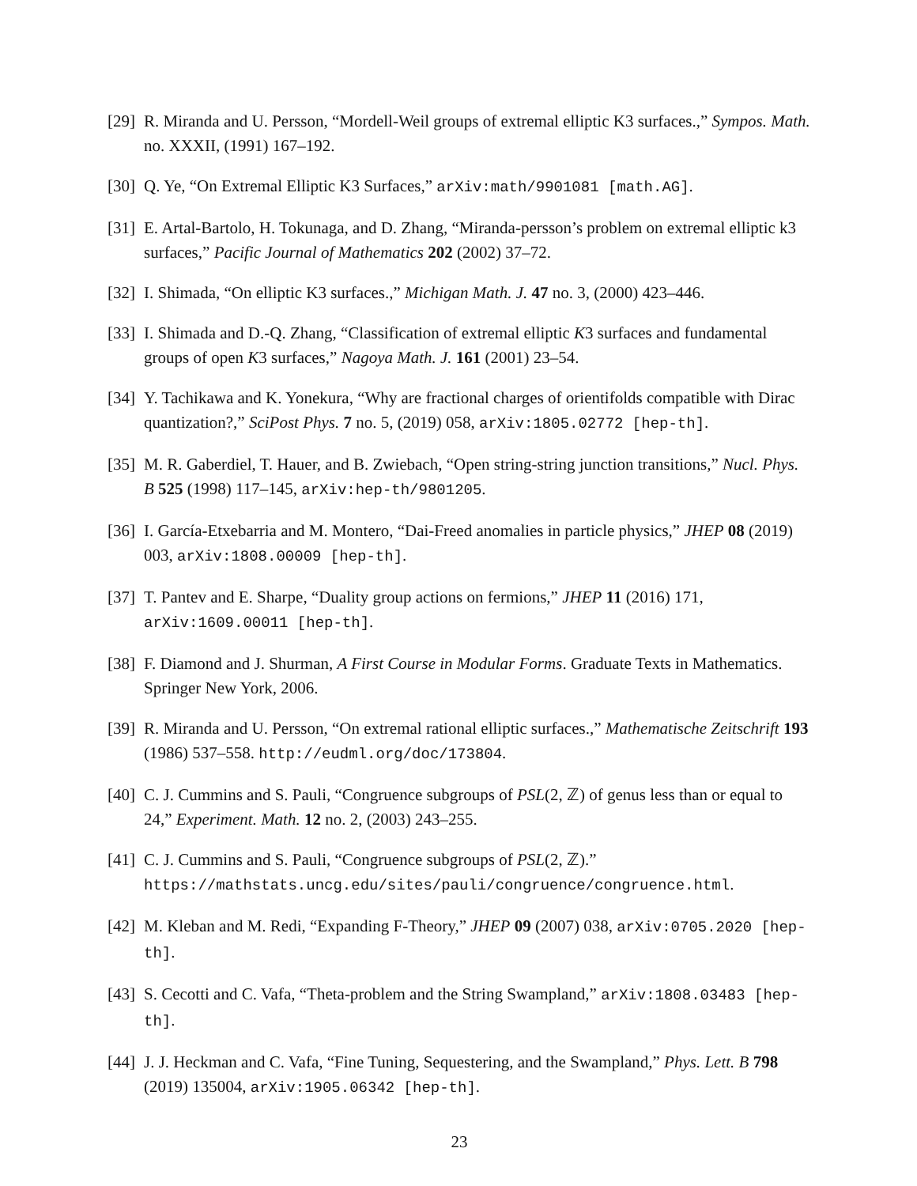[29] R. Miranda and U. Persson, “Mordell-Weil groups of extremal elliptic K3 surfaces.,” Sympos. Math. no. XXXII, (1991) 167–192.
[30] Q. Ye, “On Extremal Elliptic K3 Surfaces,” arXiv:math/9901081 [math.AG].
[31] E. Artal-Bartolo, H. Tokunaga, and D. Zhang, “Miranda-persson’s problem on extremal elliptic k3 surfaces,” Pacific Journal of Mathematics 202 (2002) 37–72.
[32] I. Shimada, “On elliptic K3 surfaces.,” Michigan Math. J. 47 no. 3, (2000) 423–446.
[33] I. Shimada and D.-Q. Zhang, “Classification of extremal elliptic K3 surfaces and fundamental groups of open K3 surfaces,” Nagoya Math. J. 161 (2001) 23–54.
[34] Y. Tachikawa and K. Yonekura, “Why are fractional charges of orientifolds compatible with Dirac quantization?,” SciPost Phys. 7 no. 5, (2019) 058, arXiv:1805.02772 [hep-th].
[35] M. R. Gaberdiel, T. Hauer, and B. Zwiebach, “Open string-string junction transitions,” Nucl. Phys. B 525 (1998) 117–145, arXiv:hep-th/9801205.
[36] I. García-Etxebarria and M. Montero, “Dai-Freed anomalies in particle physics,” JHEP 08 (2019) 003, arXiv:1808.00009 [hep-th].
[37] T. Pantev and E. Sharpe, “Duality group actions on fermions,” JHEP 11 (2016) 171, arXiv:1609.00011 [hep-th].
[38] F. Diamond and J. Shurman, A First Course in Modular Forms. Graduate Texts in Mathematics. Springer New York, 2006.
[39] R. Miranda and U. Persson, “On extremal rational elliptic surfaces.,” Mathematische Zeitschrift 193 (1986) 537–558. http://eudml.org/doc/173804.
[40] C. J. Cummins and S. Pauli, “Congruence subgroups of PSL(2, ℤ) of genus less than or equal to 24,” Experiment. Math. 12 no. 2, (2003) 243–255.
[41] C. J. Cummins and S. Pauli, “Congruence subgroups of PSL(2, ℤ).” https://mathstats.uncg.edu/sites/pauli/congruence/congruence.html.
[42] M. Kleban and M. Redi, “Expanding F-Theory,” JHEP 09 (2007) 038, arXiv:0705.2020 [hep-th].
[43] S. Cecotti and C. Vafa, “Theta-problem and the String Swampland,” arXiv:1808.03483 [hep-th].
[44] J. J. Heckman and C. Vafa, “Fine Tuning, Sequestering, and the Swampland,” Phys. Lett. B 798 (2019) 135004, arXiv:1905.06342 [hep-th].
23